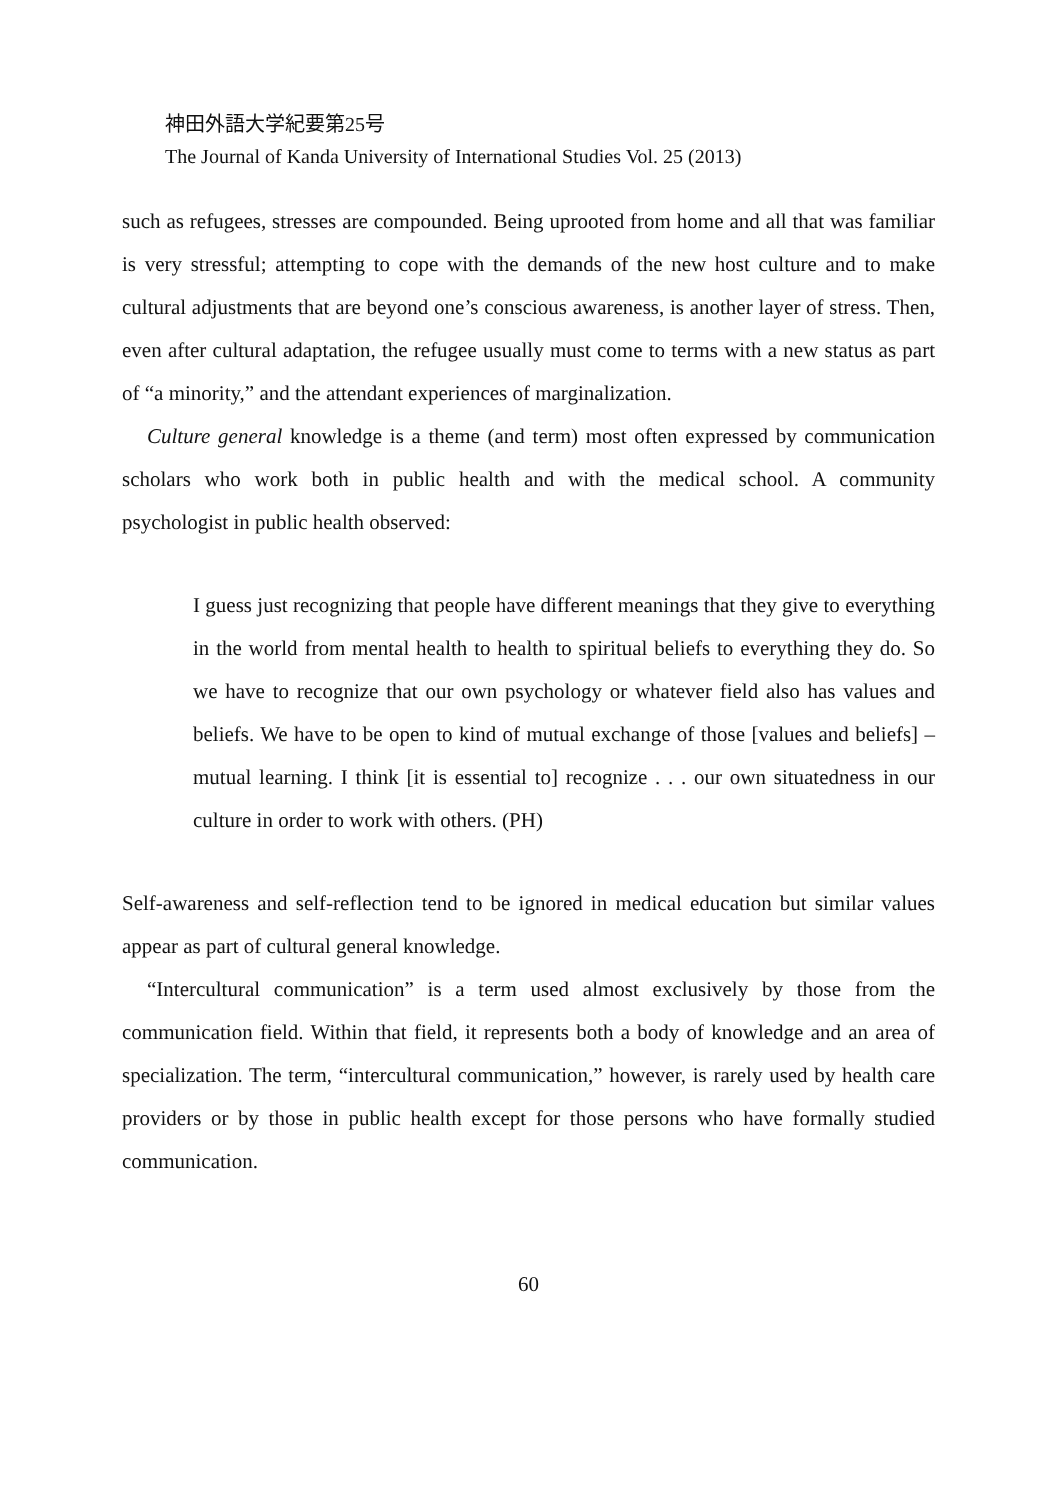神田外語大学紀要第25号
The Journal of Kanda University of International Studies Vol. 25 (2013)
such as refugees, stresses are compounded. Being uprooted from home and all that was familiar is very stressful; attempting to cope with the demands of the new host culture and to make cultural adjustments that are beyond one’s conscious awareness, is another layer of stress. Then, even after cultural adaptation, the refugee usually must come to terms with a new status as part of “a minority,” and the attendant experiences of marginalization.
Culture general knowledge is a theme (and term) most often expressed by communication scholars who work both in public health and with the medical school. A community psychologist in public health observed:
I guess just recognizing that people have different meanings that they give to everything in the world from mental health to health to spiritual beliefs to everything they do. So we have to recognize that our own psychology or whatever field also has values and beliefs. We have to be open to kind of mutual exchange of those [values and beliefs] – mutual learning. I think [it is essential to] recognize . . . our own situatedness in our culture in order to work with others. (PH)
Self-awareness and self-reflection tend to be ignored in medical education but similar values appear as part of cultural general knowledge.
“Intercultural communication” is a term used almost exclusively by those from the communication field. Within that field, it represents both a body of knowledge and an area of specialization. The term, “intercultural communication,” however, is rarely used by health care providers or by those in public health except for those persons who have formally studied communication.
60